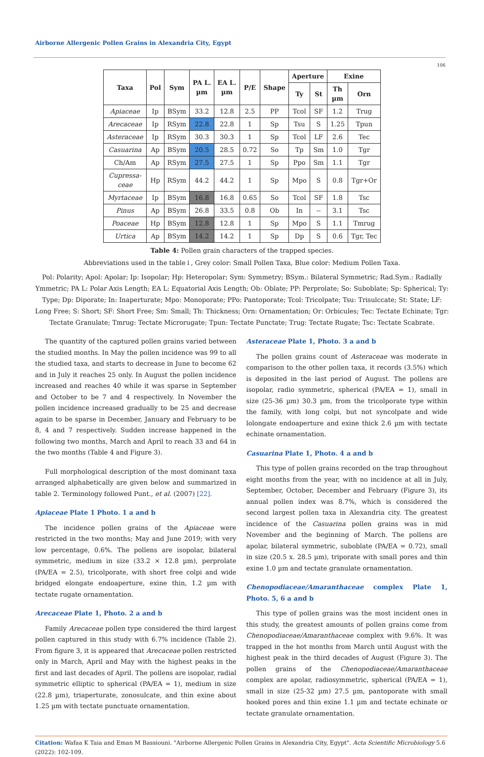Airborne Allergenic Pollen Grains in Alexandria City, Egypt
106
| Taxa | Pol | Sym | PA L. µm | EA L. µm | P/E | Shape | Aperture | | Exine | |
| --- | --- | --- | --- | --- | --- | --- | --- | --- | --- | --- |
| | | | | | | | Ty | St | Th µm | Orn |
| Apiaceae | Ip | BSym | 33.2 | 12.8 | 2.5 | PP | Tcol | SF | 1.2 | Trug |
| Arecaceae | Ip | RSym | 22.8 | 22.8 | 1 | Sp | Tsu | S | 1.25 | Tpun |
| Asteraceae | Ip | RSym | 30.3 | 30.3 | 1 | Sp | Tcol | LF | 2.6 | Tec |
| Casuarina | Ap | BSym | 20.5 | 28.5 | 0.72 | So | Tp | Sm | 1.0 | Tgr |
| Ch/Am | Ap | RSym | 27.5 | 27.5 | 1 | Sp | Ppo | Sm | 1.1 | Tgr |
| Cupressa- ceae | Hp | RSym | 44.2 | 44.2 | 1 | Sp | Mpo | S | 0.8 | Tgr+Or |
| Myrtaceae | Ip | BSym | 16.8 | 16.8 | 0.65 | So | Tcol | SF | 1.8 | Tsc |
| Pinus | Ap | BSym | 26.8 | 33.5 | 0.8 | Ob | In | -- | 3.1 | Tsc |
| Poaceae | Hp | BSym | 12.8 | 12.8 | 1 | Sp | Mpo | S | 1.1 | Tmrug |
| Urtica | Ap | BSym | 14.2 | 14.2 | 1 | Sp | Dp | S | 0.6 | Tgr, Tec |
Table 4: Pollen grain characters of the trapped species.
Abbreviations used in the table↓, Grey color: Small Pollen Taxa, Blue color: Medium Pollen Taxa.
Pol: Polarity; Apol: Apolar; Ip: Isopolar; Hp: Heteropolar; Sym: Symmetry; BSym.: Bilateral Symmetric; Rad.Sym.: Radially Ymmetric; PA L: Polar Axis Length; EA L: Equatorial Axis Length; Ob: Oblate; PP: Perprolate; So: Suboblate; Sp: Spherical; Ty: Type; Dp: Diporate; In: Inaperturate; Mpo: Monoporate; PPo: Pantoporate; Tcol: Tricolpate; Tsu: Trisulccate; St: State; LF: Long Free; S: Short; SF: Short Free; Sm: Small; Th: Thickness; Orn: Ornamentation; Or: Orbicules; Tec: Tectate Echinate; Tgr: Tectate Granulate; Tmrug: Tectate Microrugate; Tpun: Tectate Punctate; Trug: Tectate Rugate; Tsc: Tectate Scabrate.
The quantity of the captured pollen grains varied between the studied months. In May the pollen incidence was 99 to all the studied taxa, and starts to decrease in June to become 62 and in July it reaches 25 only. In August the pollen incidence increased and reaches 40 while it was sparse in September and October to be 7 and 4 respectively. In November the pollen incidence increased gradually to be 25 and decrease again to be sparse in December, January and February to be 8, 4 and 7 respectively. Sudden increase happened in the following two months, March and April to reach 33 and 64 in the two months (Table 4 and Figure 3).
Full morphological description of the most dominant taxa arranged alphabetically are given below and summarized in table 2. Terminology followed Punt., et al. (2007) [22].
Apiaceae Plate 1 Photo. 1 a and b
The incidence pollen grains of the Apiaceae were restricted in the two months; May and June 2019; with very low percentage, 0.6%. The pollens are isopolar, bilateral symmetric, medium in size (33.2 × 12.8 µm), perprolate (PA/EA = 2.5), tricolporate, with short free colpi and wide bridged elongate endoaperture, exine thin, 1.2 µm with tectate rugate ornamentation.
Arecaceae Plate 1, Photo. 2 a and b
Family Arecaceae pollen type considered the third largest pollen captured in this study with 6.7% incidence (Table 2). From figure 3, it is appeared that Arecaceae pollen restricted only in March, April and May with the highest peaks in the first and last decades of April. The pollens are isopolar, radial symmetric elliptic to spherical (PA/EA = 1), medium in size (22.8 µm), triaperturate, zonosulcate, and thin exine about 1.25 µm with tectate punctuate ornamentation.
Asteraceae Plate 1, Photo. 3 a and b
The pollen grains count of Asteraceae was moderate in comparison to the other pollen taxa, it records (3.5%) which is deposited in the last period of August. The pollens are isopolar, radio symmetric, spherical (PA/EA = 1), small in size (25-36 µm) 30.3 µm, from the tricolporate type within the family, with long colpi, but not syncolpate and wide lolongate endoaperture and exine thick 2.6 µm with tectate echinate ornamentation.
Casuarina Plate 1, Photo. 4 a and b
This type of pollen grains recorded on the trap throughout eight months from the year, with no incidence at all in July, September, October, December and February (Figure 3), its annual pollen index was 8.7%, which is considered the second largest pollen taxa in Alexandria city. The greatest incidence of the Casuarina pollen grains was in mid November and the beginning of March. The pollens are apolar, bilateral symmetric, suboblate (PA/EA = 0.72), small in size (20.5 x. 28.5 µm), triporate with small pores and thin exine 1.0 µm and tectate granulate ornamentation.
Chenopodiaceae/Amaranthaceae complex Plate 1, Photo. 5, 6 a and b
This type of pollen grains was the most incident ones in this study, the greatest amounts of pollen grains come from Chenopodiaceae/Amaranthaceae complex with 9.6%. It was trapped in the hot months from March until August with the highest peak in the third decades of August (Figure 3). The pollen grains of the Chenopodiaceae/Amaranthaceae complex are apolar, radiosymmetric, spherical (PA/EA = 1), small in size (25-32 µm) 27.5 µm, pantoporate with small hooked pores and thin exine 1.1 µm and tectate echinate or tectate granulate ornamentation.
Citation: Wafaa K Taia and Eman M Bassiouni. "Airborne Allergenic Pollen Grains in Alexandria City, Egypt". Acta Scientific Microbiology 5.6 (2022): 102-109.